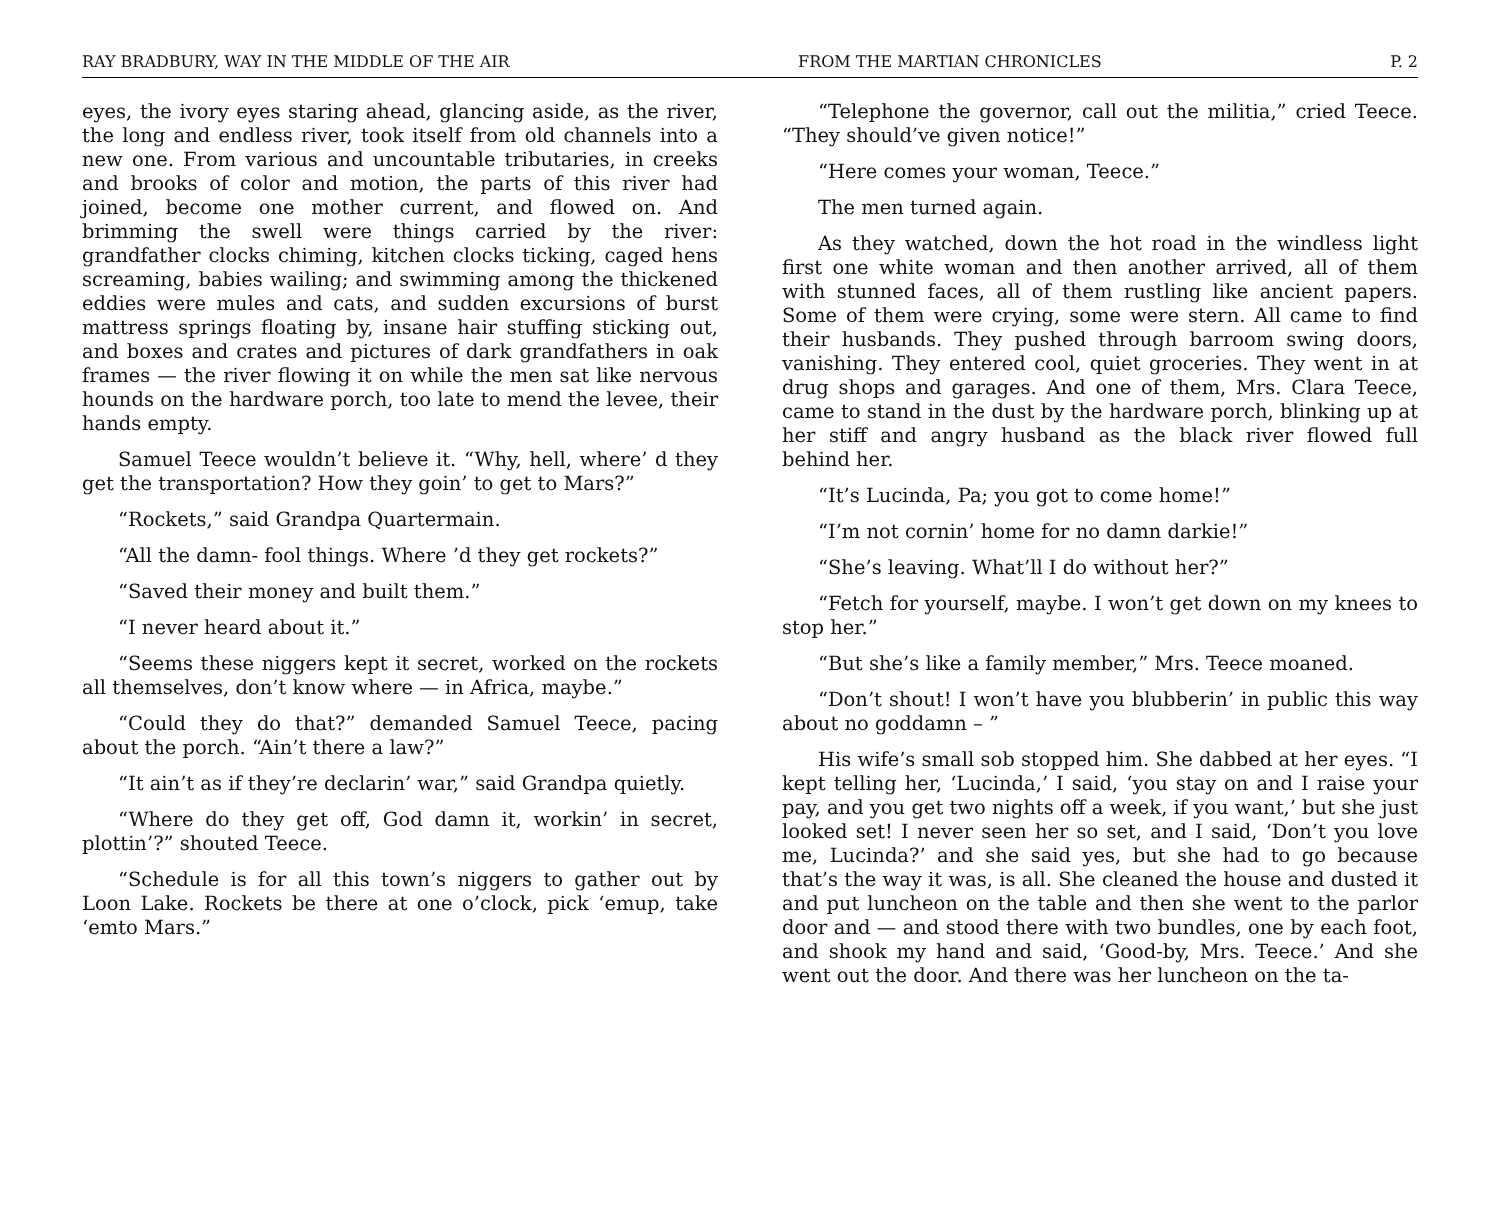RAY BRADBURY, WAY IN THE MIDDLE OF THE AIR FROM THE MARTIAN CHRONICLES P. 2
eyes, the ivory eyes staring ahead, glancing aside, as the river, the long and endless river, took itself from old channels into a new one. From various and uncountable tributaries, in creeks and brooks of color and motion, the parts of this river had joined, become one mother current, and flowed on. And brimming the swell were things carried by the river: grandfather clocks chiming, kitchen clocks ticking, caged hens screaming, babies wailing; and swimming among the thickened eddies were mules and cats, and sudden excursions of burst mattress springs floating by, insane hair stuffing sticking out, and boxes and crates and pictures of dark grandfathers in oak frames — the river flowing it on while the men sat like nervous hounds on the hardware porch, too late to mend the levee, their hands empty.
Samuel Teece wouldn’t believe it. “Why, hell, where’ d they get the transportation? How they goin’ to get to Mars?”
“Rockets,” said Grandpa Quartermain.
“All the damn- fool things. Where ’d they get rockets?”
“Saved their money and built them.”
“I never heard about it.”
“Seems these niggers kept it secret, worked on the rockets all themselves, don’t know where — in Africa, maybe.”
“Could they do that?” demanded Samuel Teece, pacing about the porch. “Ain’t there a law?”
“It ain’t as if they’re declarin’ war,” said Grandpa quietly.
“Where do they get off, God damn it, workin’ in secret, plottin’?” shouted Teece.
“Schedule is for all this town’s niggers to gather out by Loon Lake. Rockets be there at one o’clock, pick ‘emup, take ‘emto Mars.”
“Telephone the governor, call out the militia,” cried Teece. “They should’ve given notice!”
“Here comes your woman, Teece.”
The men turned again.
As they watched, down the hot road in the windless light first one white woman and then another arrived, all of them with stunned faces, all of them rustling like ancient papers. Some of them were crying, some were stern. All came to find their husbands. They pushed through barroom swing doors, vanishing. They entered cool, quiet groceries. They went in at drug shops and garages. And one of them, Mrs. Clara Teece, came to stand in the dust by the hardware porch, blinking up at her stiff and angry husband as the black river flowed full behind her.
“It’s Lucinda, Pa; you got to come home!”
“I’m not cornin’ home for no damn darkie!”
“She’s leaving. What’ll I do without her?”
“Fetch for yourself, maybe. I won’t get down on my knees to stop her.”
“But she’s like a family member,” Mrs. Teece moaned.
“Don’t shout! I won’t have you blubberin’ in public this way about no goddamn – ”
His wife’s small sob stopped him. She dabbed at her eyes. “I kept telling her, ‘Lucinda,’ I said, ‘you stay on and I raise your pay, and you get two nights off a week, if you want,’ but she just looked set! I never seen her so set, and I said, ‘Don’t you love me, Lucinda?’ and she said yes, but she had to go because that’s the way it was, is all. She cleaned the house and dusted it and put luncheon on the table and then she went to the parlor door and — and stood there with two bundles, one by each foot, and shook my hand and said, ‘Good-by, Mrs. Teece.’ And she went out the door. And there was her luncheon on the ta-